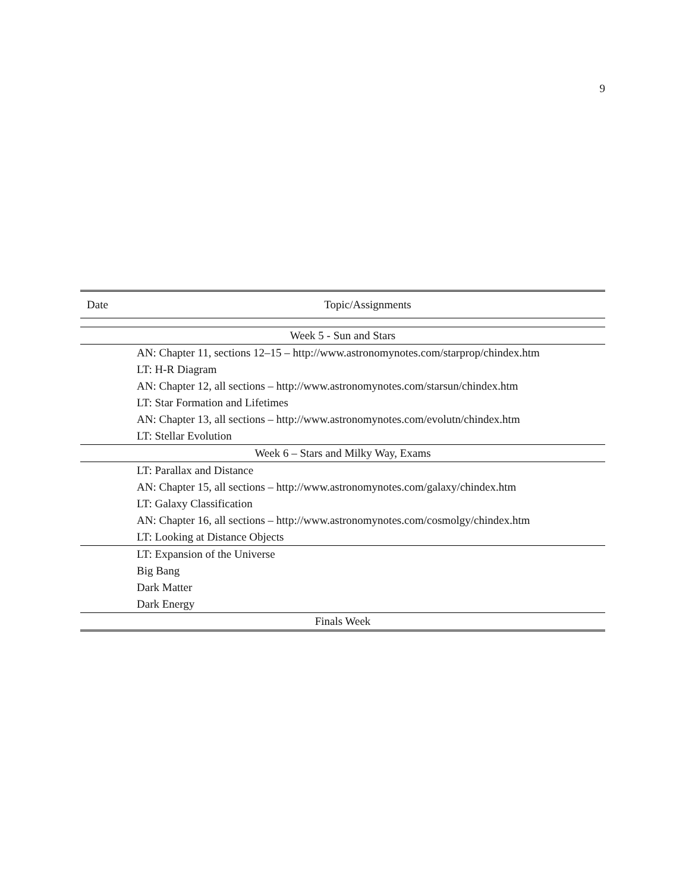9
| Date | Topic/Assignments |
| --- | --- |
| Week 5 - Sun and Stars | |
| | AN: Chapter 11, sections 12–15 – http://www.astronomynotes.com/starprop/chindex.htm |
| | LT: H-R Diagram |
| | AN: Chapter 12, all sections – http://www.astronomynotes.com/starsun/chindex.htm |
| | LT: Star Formation and Lifetimes |
| | AN: Chapter 13, all sections – http://www.astronomynotes.com/evolutn/chindex.htm |
| | LT: Stellar Evolution |
| Week 6 – Stars and Milky Way, Exams | |
| | LT: Parallax and Distance |
| | AN: Chapter 15, all sections – http://www.astronomynotes.com/galaxy/chindex.htm |
| | LT: Galaxy Classification |
| | AN: Chapter 16, all sections – http://www.astronomynotes.com/cosmolgy/chindex.htm |
| | LT: Looking at Distance Objects |
| | LT: Expansion of the Universe |
| | Big Bang |
| | Dark Matter |
| | Dark Energy |
| Finals Week | |